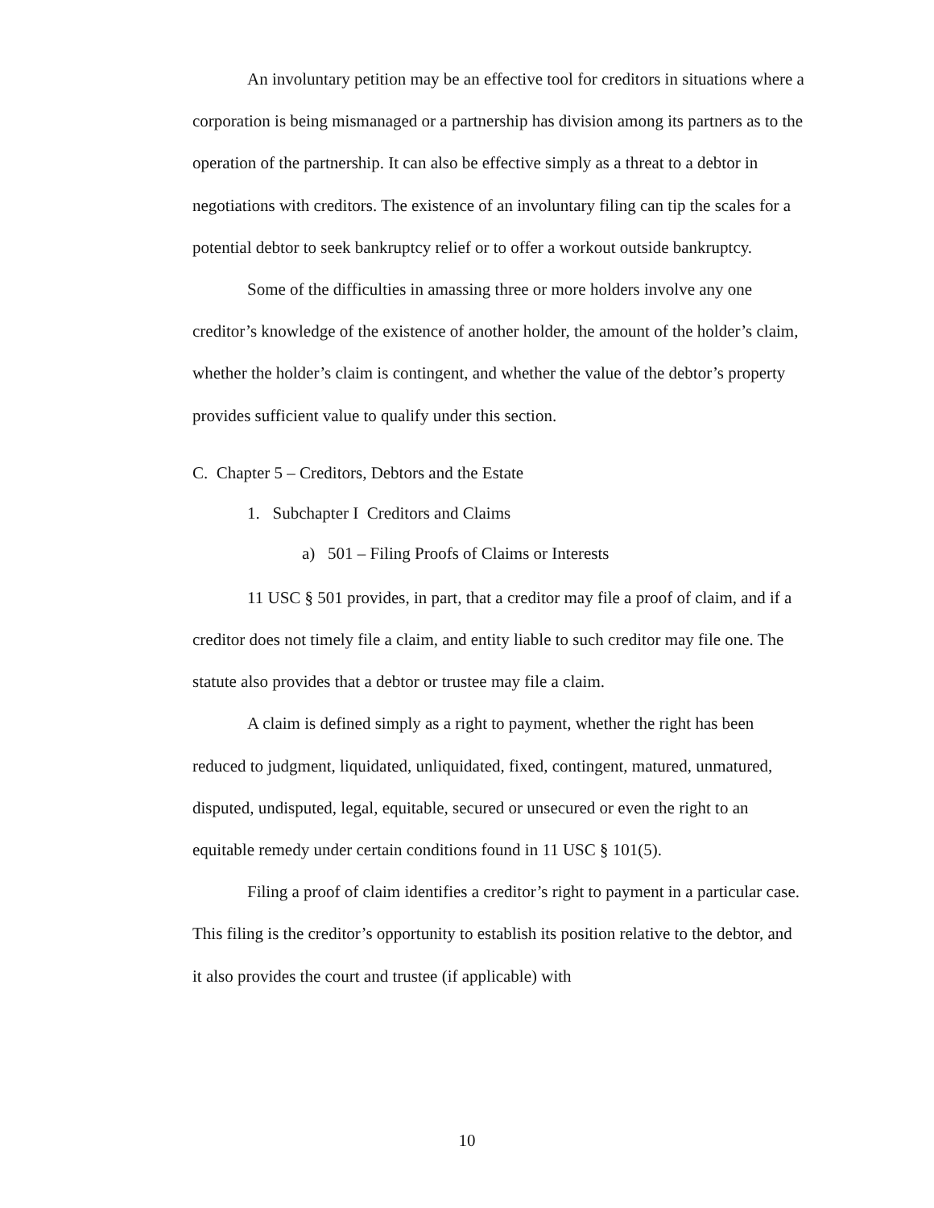An involuntary petition may be an effective tool for creditors in situations where a corporation is being mismanaged or a partnership has division among its partners as to the operation of the partnership. It can also be effective simply as a threat to a debtor in negotiations with creditors. The existence of an involuntary filing can tip the scales for a potential debtor to seek bankruptcy relief or to offer a workout outside bankruptcy.
Some of the difficulties in amassing three or more holders involve any one creditor’s knowledge of the existence of another holder, the amount of the holder’s claim, whether the holder’s claim is contingent, and whether the value of the debtor’s property provides sufficient value to qualify under this section.
C. Chapter 5 – Creditors, Debtors and the Estate
1. Subchapter I Creditors and Claims
a) 501 – Filing Proofs of Claims or Interests
11 USC § 501 provides, in part, that a creditor may file a proof of claim, and if a creditor does not timely file a claim, and entity liable to such creditor may file one. The statute also provides that a debtor or trustee may file a claim.
A claim is defined simply as a right to payment, whether the right has been reduced to judgment, liquidated, unliquidated, fixed, contingent, matured, unmatured, disputed, undisputed, legal, equitable, secured or unsecured or even the right to an equitable remedy under certain conditions found in 11 USC § 101(5).
Filing a proof of claim identifies a creditor’s right to payment in a particular case. This filing is the creditor’s opportunity to establish its position relative to the debtor, and it also provides the court and trustee (if applicable) with
10